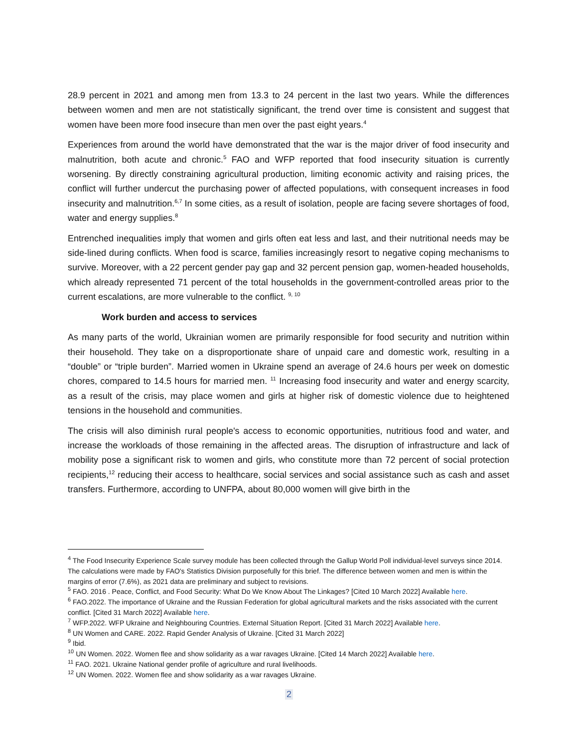28.9 percent in 2021 and among men from 13.3 to 24 percent in the last two years. While the differences between women and men are not statistically significant, the trend over time is consistent and suggest that women have been more food insecure than men over the past eight years.<sup>4</sup>
Experiences from around the world have demonstrated that the war is the major driver of food insecurity and malnutrition, both acute and chronic.<sup>5</sup> FAO and WFP reported that food insecurity situation is currently worsening. By directly constraining agricultural production, limiting economic activity and raising prices, the conflict will further undercut the purchasing power of affected populations, with consequent increases in food insecurity and malnutrition.<sup>6,7</sup> In some cities, as a result of isolation, people are facing severe shortages of food, water and energy supplies.<sup>8</sup>
Entrenched inequalities imply that women and girls often eat less and last, and their nutritional needs may be side-lined during conflicts. When food is scarce, families increasingly resort to negative coping mechanisms to survive. Moreover, with a 22 percent gender pay gap and 32 percent pension gap, women-headed households, which already represented 71 percent of the total households in the government-controlled areas prior to the current escalations, are more vulnerable to the conflict. <sup>9, 10</sup>
Work burden and access to services
As many parts of the world, Ukrainian women are primarily responsible for food security and nutrition within their household. They take on a disproportionate share of unpaid care and domestic work, resulting in a “double” or “triple burden”. Married women in Ukraine spend an average of 24.6 hours per week on domestic chores, compared to 14.5 hours for married men. <sup>11</sup> Increasing food insecurity and water and energy scarcity, as a result of the crisis, may place women and girls at higher risk of domestic violence due to heightened tensions in the household and communities.
The crisis will also diminish rural people's access to economic opportunities, nutritious food and water, and increase the workloads of those remaining in the affected areas. The disruption of infrastructure and lack of mobility pose a significant risk to women and girls, who constitute more than 72 percent of social protection recipients,<sup>12</sup> reducing their access to healthcare, social services and social assistance such as cash and asset transfers. Furthermore, according to UNFPA, about 80,000 women will give birth in the
<sup>4</sup> The Food Insecurity Experience Scale survey module has been collected through the Gallup World Poll individual-level surveys since 2014. The calculations were made by FAO's Statistics Division purposefully for this brief. The difference between women and men is within the margins of error (7.6%), as 2021 data are preliminary and subject to revisions.
<sup>5</sup> FAO. 2016 . Peace, Conflict, and Food Security: What Do We Know About The Linkages? [Cited 10 March 2022] Available here.
<sup>6</sup> FAO.2022. The importance of Ukraine and the Russian Federation for global agricultural markets and the risks associated with the current conflict. [Cited 31 March 2022] Available here.
<sup>7</sup> WFP.2022. WFP Ukraine and Neighbouring Countries. External Situation Report. [Cited 31 March 2022] Available here.
<sup>8</sup> UN Women and CARE. 2022. Rapid Gender Analysis of Ukraine. [Cited 31 March 2022]
<sup>9</sup> Ibid.
<sup>10</sup> UN Women. 2022. Women flee and show solidarity as a war ravages Ukraine. [Cited 14 March 2022] Available here.
<sup>11</sup> FAO. 2021. Ukraine National gender profile of agriculture and rural livelihoods.
<sup>12</sup> UN Women. 2022. Women flee and show solidarity as a war ravages Ukraine.
2